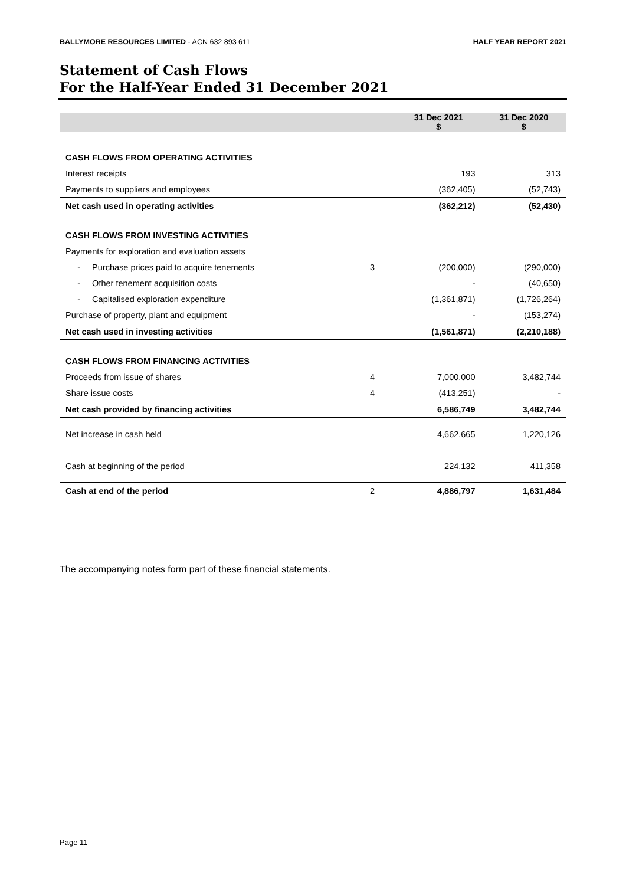BALLYMORE RESOURCES LIMITED - ACN 632 893 611 HALF YEAR REPORT 2021
Statement of Cash Flows
For the Half-Year Ended 31 December 2021
| | | 31 Dec 2021 $ | 31 Dec 2020 $ |
| --- | --- | --- | --- |
| CASH FLOWS FROM OPERATING ACTIVITIES | | | |
| Interest receipts | | 193 | 313 |
| Payments to suppliers and employees | | (362,405) | (52,743) |
| Net cash used in operating activities | | (362,212) | (52,430) |
| CASH FLOWS FROM INVESTING ACTIVITIES | | | |
| Payments for exploration and evaluation assets | | | |
| - Purchase prices paid to acquire tenements | 3 | (200,000) | (290,000) |
| - Other tenement acquisition costs | | - | (40,650) |
| - Capitalised exploration expenditure | | (1,361,871) | (1,726,264) |
| Purchase of property, plant and equipment | | - | (153,274) |
| Net cash used in investing activities | | (1,561,871) | (2,210,188) |
| CASH FLOWS FROM FINANCING ACTIVITIES | | | |
| Proceeds from issue of shares | 4 | 7,000,000 | 3,482,744 |
| Share issue costs | 4 | (413,251) | - |
| Net cash provided by financing activities | | 6,586,749 | 3,482,744 |
| Net increase in cash held | | 4,662,665 | 1,220,126 |
| Cash at beginning of the period | | 224,132 | 411,358 |
| Cash at end of the period | 2 | 4,886,797 | 1,631,484 |
The accompanying notes form part of these financial statements.
Page 11